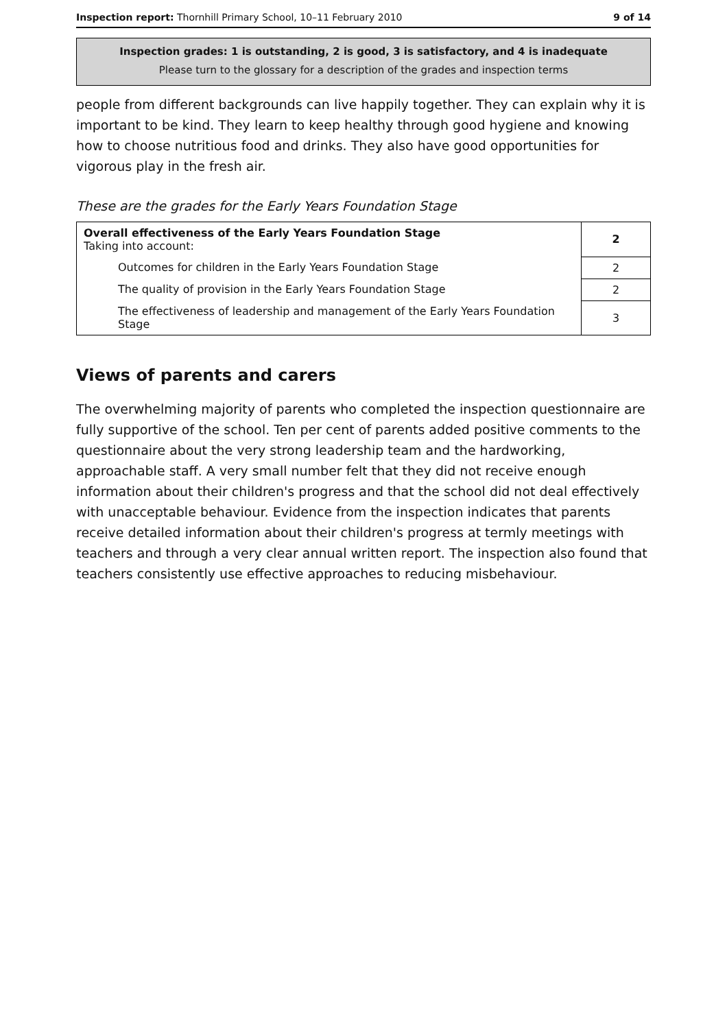Inspection report: Thornhill Primary School, 10–11 February 2010 9 of 14
Inspection grades: 1 is outstanding, 2 is good, 3 is satisfactory, and 4 is inadequate
Please turn to the glossary for a description of the grades and inspection terms
people from different backgrounds can live happily together. They can explain why it is important to be kind. They learn to keep healthy through good hygiene and knowing how to choose nutritious food and drinks. They also have good opportunities for vigorous play in the fresh air.
These are the grades for the Early Years Foundation Stage
| Overall effectiveness of the Early Years Foundation Stage Taking into account: | 2 |
| Outcomes for children in the Early Years Foundation Stage | 2 |
| The quality of provision in the Early Years Foundation Stage | 2 |
| The effectiveness of leadership and management of the Early Years Foundation Stage | 3 |
Views of parents and carers
The overwhelming majority of parents who completed the inspection questionnaire are fully supportive of the school. Ten per cent of parents added positive comments to the questionnaire about the very strong leadership team and the hardworking, approachable staff. A very small number felt that they did not receive enough information about their children's progress and that the school did not deal effectively with unacceptable behaviour. Evidence from the inspection indicates that parents receive detailed information about their children's progress at termly meetings with teachers and through a very clear annual written report. The inspection also found that teachers consistently use effective approaches to reducing misbehaviour.